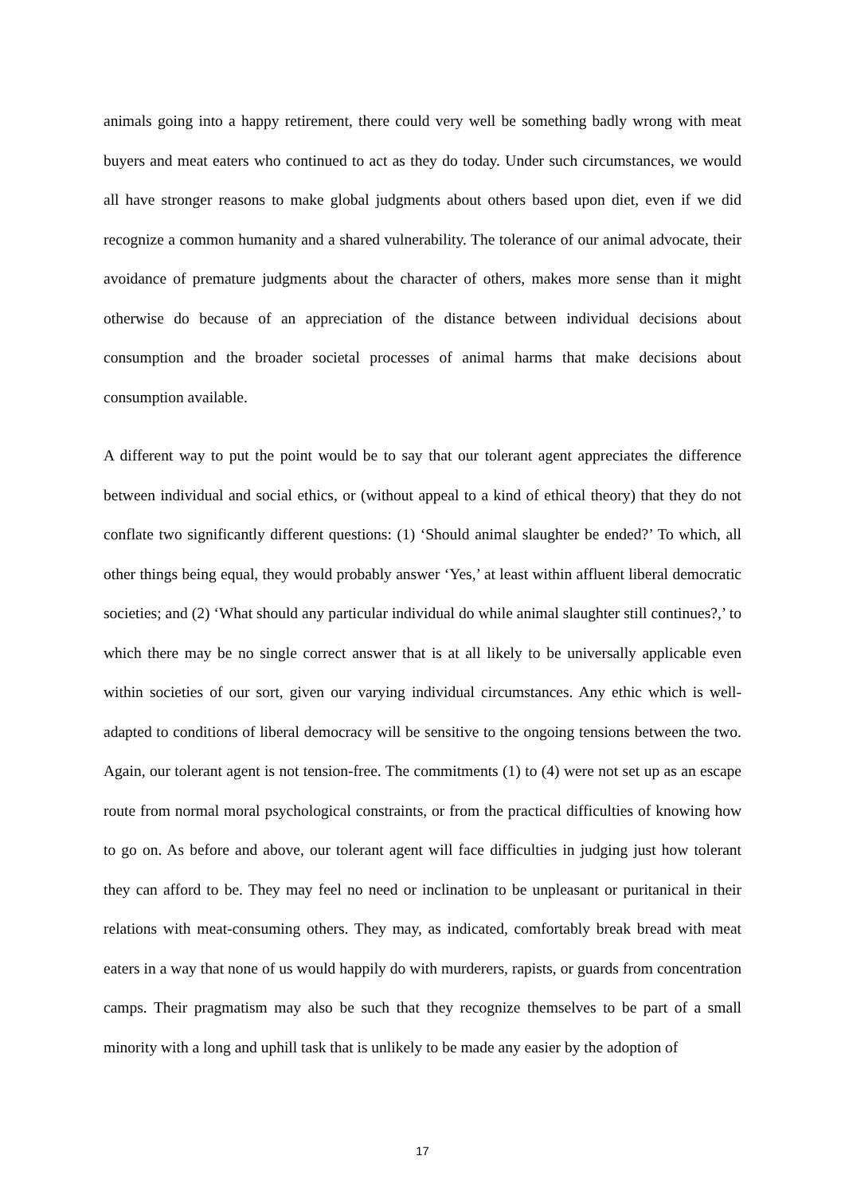animals going into a happy retirement, there could very well be something badly wrong with meat buyers and meat eaters who continued to act as they do today. Under such circumstances, we would all have stronger reasons to make global judgments about others based upon diet, even if we did recognize a common humanity and a shared vulnerability. The tolerance of our animal advocate, their avoidance of premature judgments about the character of others, makes more sense than it might otherwise do because of an appreciation of the distance between individual decisions about consumption and the broader societal processes of animal harms that make decisions about consumption available.
A different way to put the point would be to say that our tolerant agent appreciates the difference between individual and social ethics, or (without appeal to a kind of ethical theory) that they do not conflate two significantly different questions: (1) ‘Should animal slaughter be ended?’ To which, all other things being equal, they would probably answer ‘Yes,’ at least within affluent liberal democratic societies; and (2) ‘What should any particular individual do while animal slaughter still continues?,’ to which there may be no single correct answer that is at all likely to be universally applicable even within societies of our sort, given our varying individual circumstances. Any ethic which is well-adapted to conditions of liberal democracy will be sensitive to the ongoing tensions between the two. Again, our tolerant agent is not tension-free. The commitments (1) to (4) were not set up as an escape route from normal moral psychological constraints, or from the practical difficulties of knowing how to go on. As before and above, our tolerant agent will face difficulties in judging just how tolerant they can afford to be. They may feel no need or inclination to be unpleasant or puritanical in their relations with meat-consuming others. They may, as indicated, comfortably break bread with meat eaters in a way that none of us would happily do with murderers, rapists, or guards from concentration camps. Their pragmatism may also be such that they recognize themselves to be part of a small minority with a long and uphill task that is unlikely to be made any easier by the adoption of
17